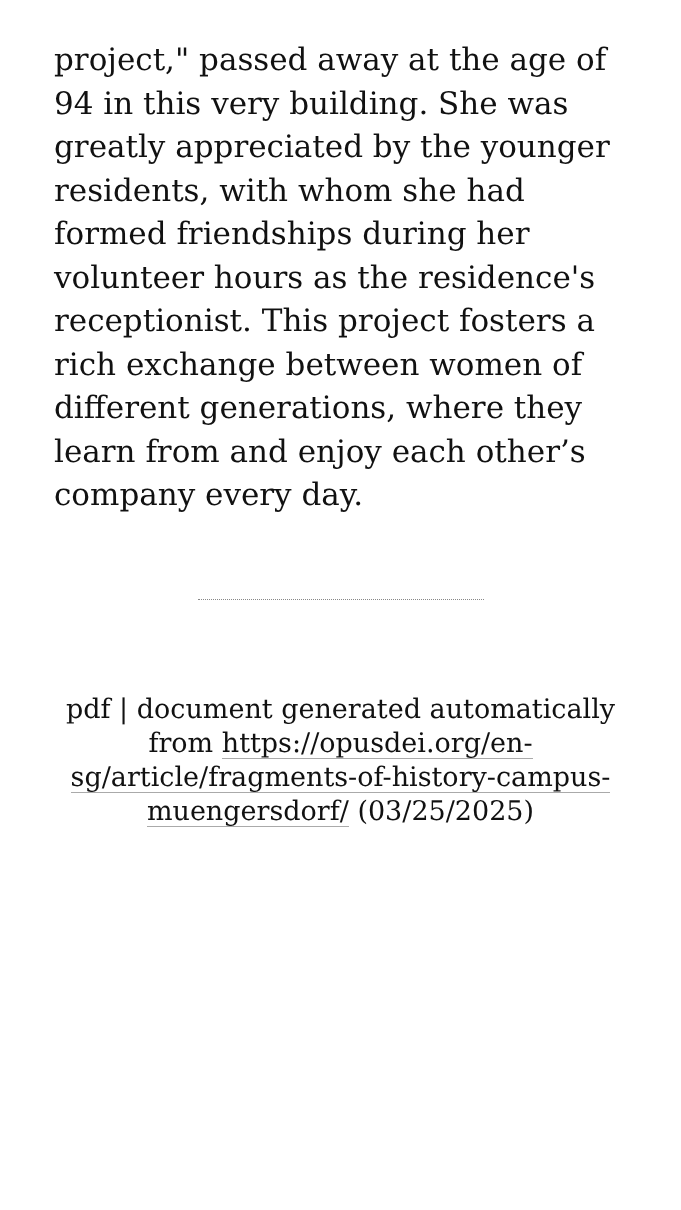project," passed away at the age of 94 in this very building. She was greatly appreciated by the younger residents, with whom she had formed friendships during her volunteer hours as the residence's receptionist. This project fosters a rich exchange between women of different generations, where they learn from and enjoy each other’s company every day.
pdf | document generated automatically from https://opusdei.org/en-sg/article/fragments-of-history-campus-muengersdorf/ (03/25/2025)